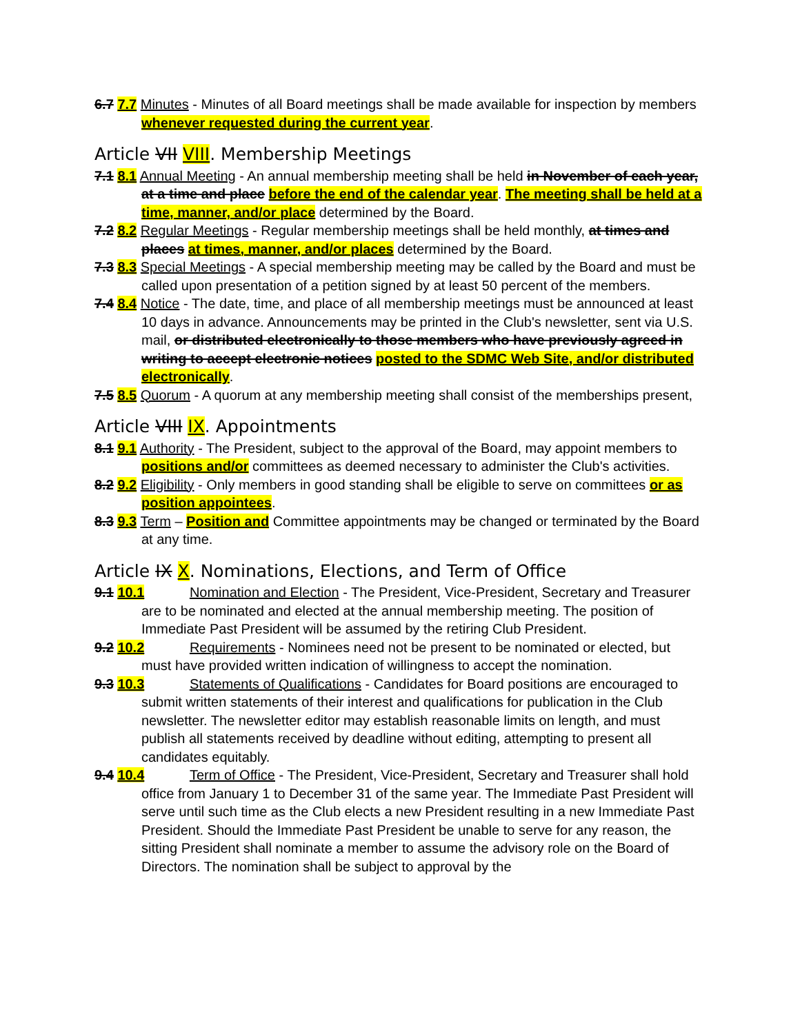6.7 7.7 Minutes - Minutes of all Board meetings shall be made available for inspection by members whenever requested during the current year.
Article VII VIII. Membership Meetings
7.1 8.1 Annual Meeting - An annual membership meeting shall be held in November of each year, at a time and place before the end of the calendar year. The meeting shall be held at a time, manner, and/or place determined by the Board.
7.2 8.2 Regular Meetings - Regular membership meetings shall be held monthly, at times and places at times, manner, and/or places determined by the Board.
7.3 8.3 Special Meetings - A special membership meeting may be called by the Board and must be called upon presentation of a petition signed by at least 50 percent of the members.
7.4 8.4 Notice - The date, time, and place of all membership meetings must be announced at least 10 days in advance. Announcements may be printed in the Club's newsletter, sent via U.S. mail, or distributed electronically to those members who have previously agreed in writing to accept electronic notices posted to the SDMC Web Site, and/or distributed electronically.
7.5 8.5 Quorum - A quorum at any membership meeting shall consist of the memberships present,
Article VIII IX. Appointments
8.1 9.1 Authority - The President, subject to the approval of the Board, may appoint members to positions and/or committees as deemed necessary to administer the Club's activities.
8.2 9.2 Eligibility - Only members in good standing shall be eligible to serve on committees or as position appointees.
8.3 9.3 Term – Position and Committee appointments may be changed or terminated by the Board at any time.
Article IX X. Nominations, Elections, and Term of Office
9.1 10.1 Nomination and Election - The President, Vice-President, Secretary and Treasurer are to be nominated and elected at the annual membership meeting. The position of Immediate Past President will be assumed by the retiring Club President.
9.2 10.2 Requirements - Nominees need not be present to be nominated or elected, but must have provided written indication of willingness to accept the nomination.
9.3 10.3 Statements of Qualifications - Candidates for Board positions are encouraged to submit written statements of their interest and qualifications for publication in the Club newsletter. The newsletter editor may establish reasonable limits on length, and must publish all statements received by deadline without editing, attempting to present all candidates equitably.
9.4 10.4 Term of Office - The President, Vice-President, Secretary and Treasurer shall hold office from January 1 to December 31 of the same year. The Immediate Past President will serve until such time as the Club elects a new President resulting in a new Immediate Past President. Should the Immediate Past President be unable to serve for any reason, the sitting President shall nominate a member to assume the advisory role on the Board of Directors. The nomination shall be subject to approval by the